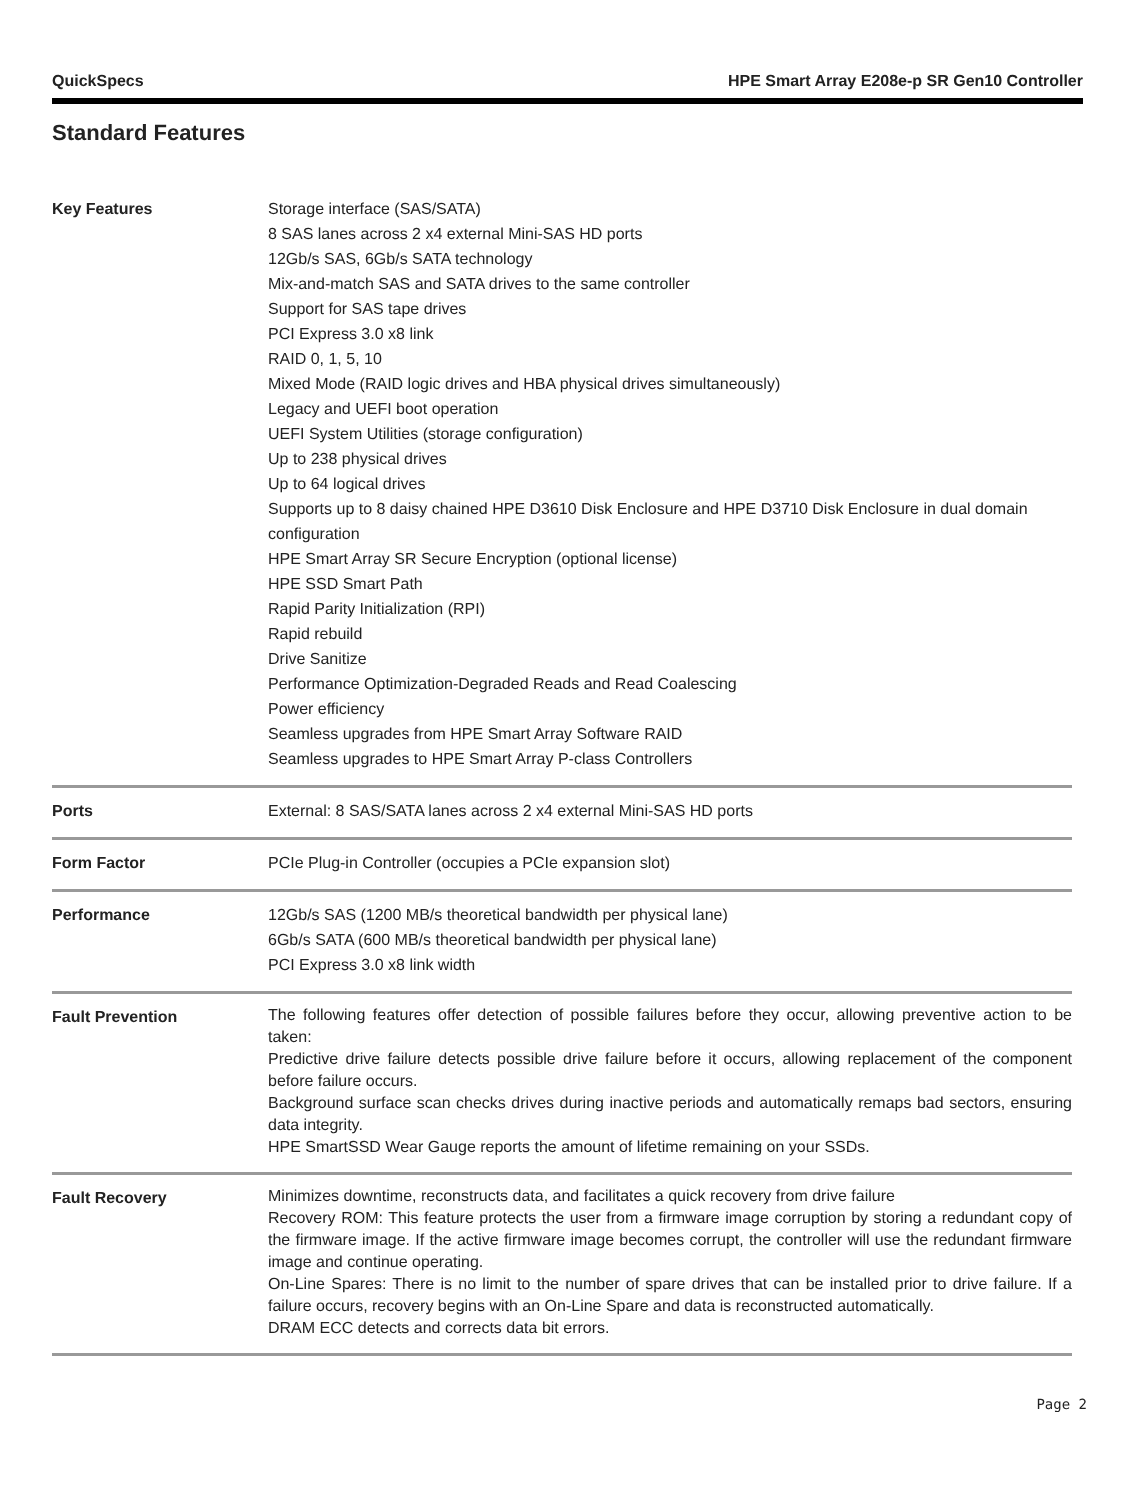QuickSpecs HPE Smart Array E208e-p SR Gen10 Controller
Standard Features
| Key Features | Storage interface (SAS/SATA) 8 SAS lanes across 2 x4 external Mini-SAS HD ports 12Gb/s SAS, 6Gb/s SATA technology Mix-and-match SAS and SATA drives to the same controller Support for SAS tape drives PCI Express 3.0 x8 link RAID 0, 1, 5, 10 Mixed Mode (RAID logic drives and HBA physical drives simultaneously) Legacy and UEFI boot operation UEFI System Utilities (storage configuration) Up to 238 physical drives Up to 64 logical drives Supports up to 8 daisy chained HPE D3610 Disk Enclosure and HPE D3710 Disk Enclosure in dual domain configuration HPE Smart Array SR Secure Encryption (optional license) HPE SSD Smart Path Rapid Parity Initialization (RPI) Rapid rebuild Drive Sanitize Performance Optimization-Degraded Reads and Read Coalescing Power efficiency Seamless upgrades from HPE Smart Array Software RAID Seamless upgrades to HPE Smart Array P-class Controllers |
| Ports | External: 8 SAS/SATA lanes across 2 x4 external Mini-SAS HD ports |
| Form Factor | PCIe Plug-in Controller (occupies a PCIe expansion slot) |
| Performance | 12Gb/s SAS (1200 MB/s theoretical bandwidth per physical lane) 6Gb/s SATA (600 MB/s theoretical bandwidth per physical lane) PCI Express 3.0 x8 link width |
| Fault Prevention | The following features offer detection of possible failures before they occur, allowing preventive action to be taken: Predictive drive failure detects possible drive failure before it occurs, allowing replacement of the component before failure occurs. Background surface scan checks drives during inactive periods and automatically remaps bad sectors, ensuring data integrity. HPE SmartSSD Wear Gauge reports the amount of lifetime remaining on your SSDs. |
| Fault Recovery | Minimizes downtime, reconstructs data, and facilitates a quick recovery from drive failure Recovery ROM: This feature protects the user from a firmware image corruption by storing a redundant copy of the firmware image. If the active firmware image becomes corrupt, the controller will use the redundant firmware image and continue operating. On-Line Spares: There is no limit to the number of spare drives that can be installed prior to drive failure. If a failure occurs, recovery begins with an On-Line Spare and data is reconstructed automatically. DRAM ECC detects and corrects data bit errors. |
Page 2